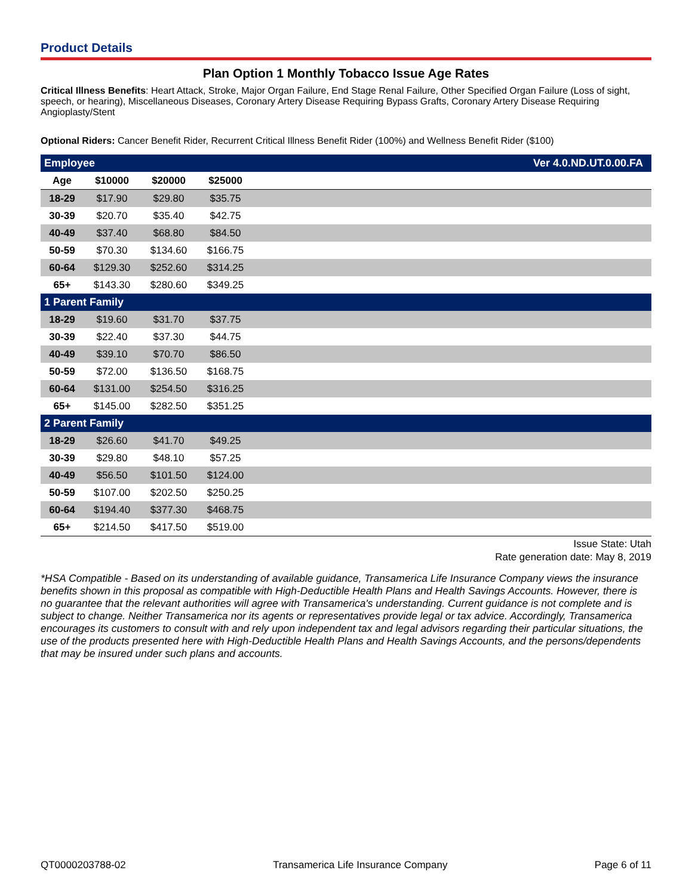Product Details
Plan Option 1 Monthly Tobacco Issue Age Rates
Critical Illness Benefits: Heart Attack, Stroke, Major Organ Failure, End Stage Renal Failure, Other Specified Organ Failure (Loss of sight, speech, or hearing), Miscellaneous Diseases, Coronary Artery Disease Requiring Bypass Grafts, Coronary Artery Disease Requiring Angioplasty/Stent
Optional Riders: Cancer Benefit Rider, Recurrent Critical Illness Benefit Rider (100%) and Wellness Benefit Rider ($100)
| Employee | | | | Ver 4.0.ND.UT.0.00.FA |
| Age | $10000 | $20000 | $25000 | |
| 18-29 | $17.90 | $29.80 | $35.75 | |
| 30-39 | $20.70 | $35.40 | $42.75 | |
| 40-49 | $37.40 | $68.80 | $84.50 | |
| 50-59 | $70.30 | $134.60 | $166.75 | |
| 60-64 | $129.30 | $252.60 | $314.25 | |
| 65+ | $143.30 | $280.60 | $349.25 | |
| 1 Parent Family | | | | |
| 18-29 | $19.60 | $31.70 | $37.75 | |
| 30-39 | $22.40 | $37.30 | $44.75 | |
| 40-49 | $39.10 | $70.70 | $86.50 | |
| 50-59 | $72.00 | $136.50 | $168.75 | |
| 60-64 | $131.00 | $254.50 | $316.25 | |
| 65+ | $145.00 | $282.50 | $351.25 | |
| 2 Parent Family | | | | |
| 18-29 | $26.60 | $41.70 | $49.25 | |
| 30-39 | $29.80 | $48.10 | $57.25 | |
| 40-49 | $56.50 | $101.50 | $124.00 | |
| 50-59 | $107.00 | $202.50 | $250.25 | |
| 60-64 | $194.40 | $377.30 | $468.75 | |
| 65+ | $214.50 | $417.50 | $519.00 | |
Issue State: Utah
Rate generation date: May 8, 2019
*HSA Compatible - Based on its understanding of available guidance, Transamerica Life Insurance Company views the insurance benefits shown in this proposal as compatible with High-Deductible Health Plans and Health Savings Accounts. However, there is no guarantee that the relevant authorities will agree with Transamerica's understanding. Current guidance is not complete and is subject to change. Neither Transamerica nor its agents or representatives provide legal or tax advice. Accordingly, Transamerica encourages its customers to consult with and rely upon independent tax and legal advisors regarding their particular situations, the use of the products presented here with High-Deductible Health Plans and Health Savings Accounts, and the persons/dependents that may be insured under such plans and accounts.
QT0000203788-02 Transamerica Life Insurance Company Page 6 of 11